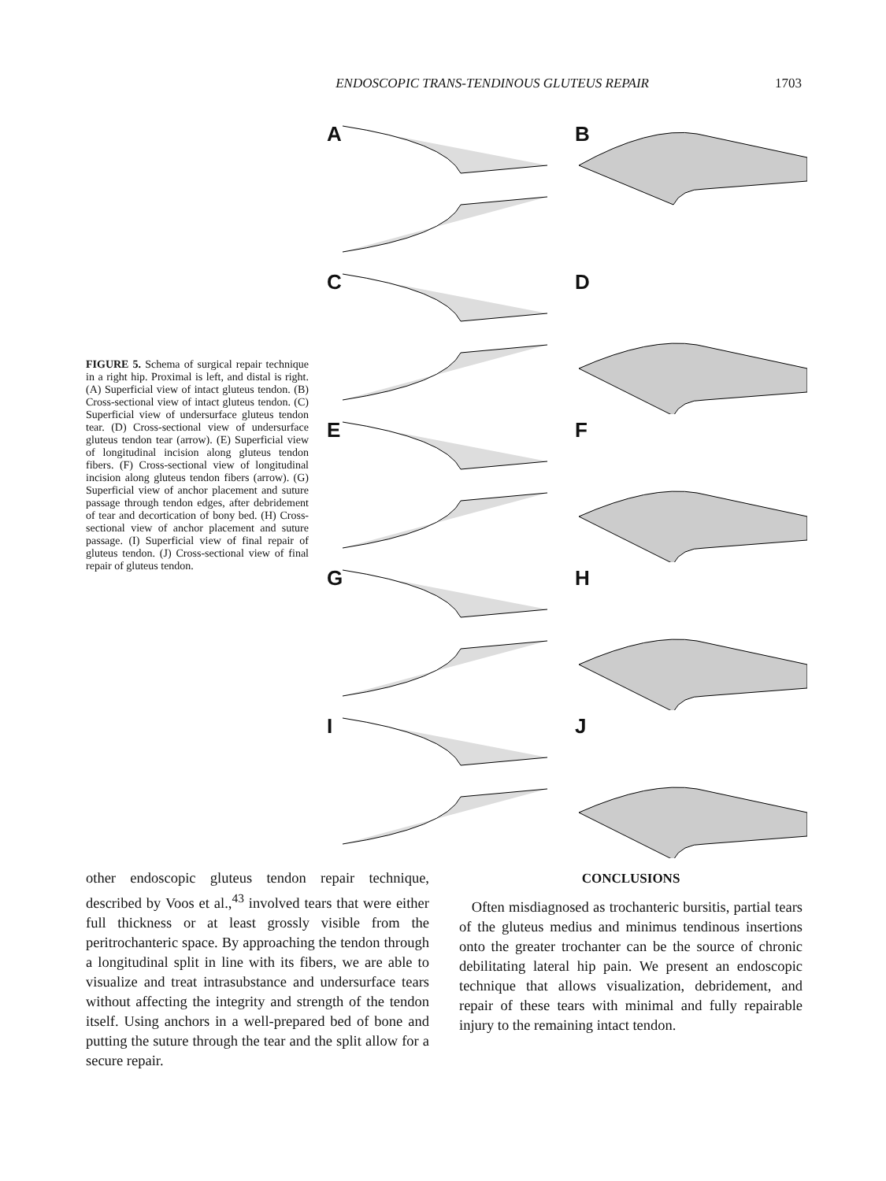ENDOSCOPIC TRANS-TENDINOUS GLUTEUS REPAIR 1703
FIGURE 5. Schema of surgical repair technique in a right hip. Proximal is left, and distal is right. (A) Superficial view of intact gluteus tendon. (B) Cross-sectional view of intact gluteus tendon. (C) Superficial view of undersurface gluteus tendon tear. (D) Cross-sectional view of undersurface gluteus tendon tear (arrow). (E) Superficial view of longitudinal incision along gluteus tendon fibers. (F) Cross-sectional view of longitudinal incision along gluteus tendon fibers (arrow). (G) Superficial view of anchor placement and suture passage through tendon edges, after debridement of tear and decortication of bony bed. (H) Cross-sectional view of anchor placement and suture passage. (I) Superficial view of final repair of gluteus tendon. (J) Cross-sectional view of final repair of gluteus tendon.
A
B
C
D
E
F
G
H
I
J
other endoscopic gluteus tendon repair technique, described by Voos et al.,<sup>43</sup> involved tears that were either full thickness or at least grossly visible from the peritrochanteric space. By approaching the tendon through a longitudinal split in line with its fibers, we are able to visualize and treat intrasubstance and undersurface tears without affecting the integrity and strength of the tendon itself. Using anchors in a well-prepared bed of bone and putting the suture through the tear and the split allow for a secure repair.
CONCLUSIONS
Often misdiagnosed as trochanteric bursitis, partial tears of the gluteus medius and minimus tendinous insertions onto the greater trochanter can be the source of chronic debilitating lateral hip pain. We present an endoscopic technique that allows visualization, debridement, and repair of these tears with minimal and fully repairable injury to the remaining intact tendon.